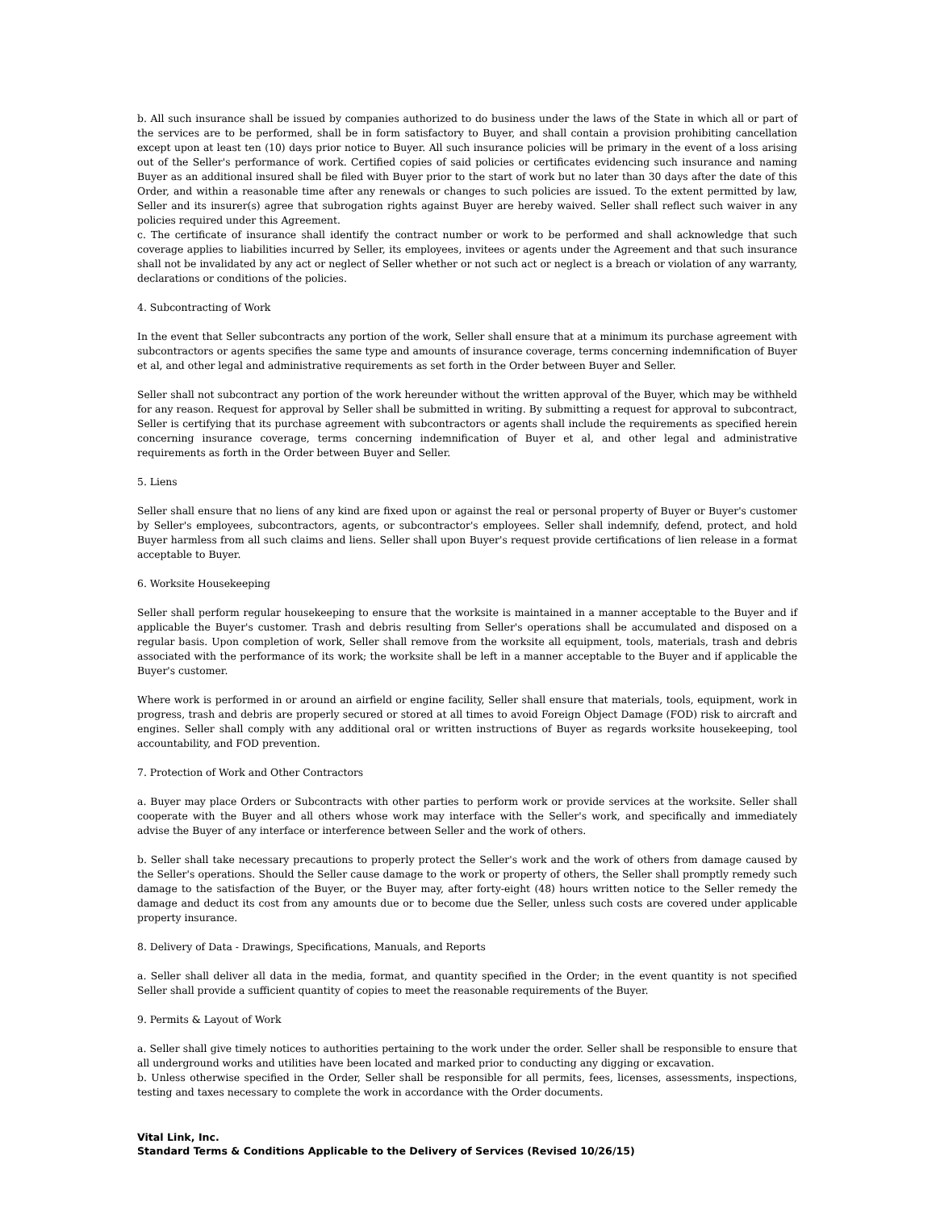b. All such insurance shall be issued by companies authorized to do business under the laws of the State in which all or part of the services are to be performed, shall be in form satisfactory to Buyer, and shall contain a provision prohibiting cancellation except upon at least ten (10) days prior notice to Buyer. All such insurance policies will be primary in the event of a loss arising out of the Seller's performance of work. Certified copies of said policies or certificates evidencing such insurance and naming Buyer as an additional insured shall be filed with Buyer prior to the start of work but no later than 30 days after the date of this Order, and within a reasonable time after any renewals or changes to such policies are issued. To the extent permitted by law, Seller and its insurer(s) agree that subrogation rights against Buyer are hereby waived. Seller shall reflect such waiver in any policies required under this Agreement.
c. The certificate of insurance shall identify the contract number or work to be performed and shall acknowledge that such coverage applies to liabilities incurred by Seller, its employees, invitees or agents under the Agreement and that such insurance shall not be invalidated by any act or neglect of Seller whether or not such act or neglect is a breach or violation of any warranty, declarations or conditions of the policies.
4. Subcontracting of Work
In the event that Seller subcontracts any portion of the work, Seller shall ensure that at a minimum its purchase agreement with subcontractors or agents specifies the same type and amounts of insurance coverage, terms concerning indemnification of Buyer et al, and other legal and administrative requirements as set forth in the Order between Buyer and Seller.
Seller shall not subcontract any portion of the work hereunder without the written approval of the Buyer, which may be withheld for any reason. Request for approval by Seller shall be submitted in writing. By submitting a request for approval to subcontract, Seller is certifying that its purchase agreement with subcontractors or agents shall include the requirements as specified herein concerning insurance coverage, terms concerning indemnification of Buyer et al, and other legal and administrative requirements as forth in the Order between Buyer and Seller.
5. Liens
Seller shall ensure that no liens of any kind are fixed upon or against the real or personal property of Buyer or Buyer's customer by Seller's employees, subcontractors, agents, or subcontractor's employees. Seller shall indemnify, defend, protect, and hold Buyer harmless from all such claims and liens. Seller shall upon Buyer's request provide certifications of lien release in a format acceptable to Buyer.
6. Worksite Housekeeping
Seller shall perform regular housekeeping to ensure that the worksite is maintained in a manner acceptable to the Buyer and if applicable the Buyer's customer. Trash and debris resulting from Seller's operations shall be accumulated and disposed on a regular basis. Upon completion of work, Seller shall remove from the worksite all equipment, tools, materials, trash and debris associated with the performance of its work; the worksite shall be left in a manner acceptable to the Buyer and if applicable the Buyer's customer.
Where work is performed in or around an airfield or engine facility, Seller shall ensure that materials, tools, equipment, work in progress, trash and debris are properly secured or stored at all times to avoid Foreign Object Damage (FOD) risk to aircraft and engines. Seller shall comply with any additional oral or written instructions of Buyer as regards worksite housekeeping, tool accountability, and FOD prevention.
7. Protection of Work and Other Contractors
a. Buyer may place Orders or Subcontracts with other parties to perform work or provide services at the worksite. Seller shall cooperate with the Buyer and all others whose work may interface with the Seller's work, and specifically and immediately advise the Buyer of any interface or interference between Seller and the work of others.
b. Seller shall take necessary precautions to properly protect the Seller's work and the work of others from damage caused by the Seller's operations. Should the Seller cause damage to the work or property of others, the Seller shall promptly remedy such damage to the satisfaction of the Buyer, or the Buyer may, after forty-eight (48) hours written notice to the Seller remedy the damage and deduct its cost from any amounts due or to become due the Seller, unless such costs are covered under applicable property insurance.
8. Delivery of Data - Drawings, Specifications, Manuals, and Reports
a. Seller shall deliver all data in the media, format, and quantity specified in the Order; in the event quantity is not specified Seller shall provide a sufficient quantity of copies to meet the reasonable requirements of the Buyer.
9. Permits & Layout of Work
a. Seller shall give timely notices to authorities pertaining to the work under the order. Seller shall be responsible to ensure that all underground works and utilities have been located and marked prior to conducting any digging or excavation.
b. Unless otherwise specified in the Order, Seller shall be responsible for all permits, fees, licenses, assessments, inspections, testing and taxes necessary to complete the work in accordance with the Order documents.
Vital Link, Inc.
Standard Terms & Conditions Applicable to the Delivery of Services (Revised 10/26/15)